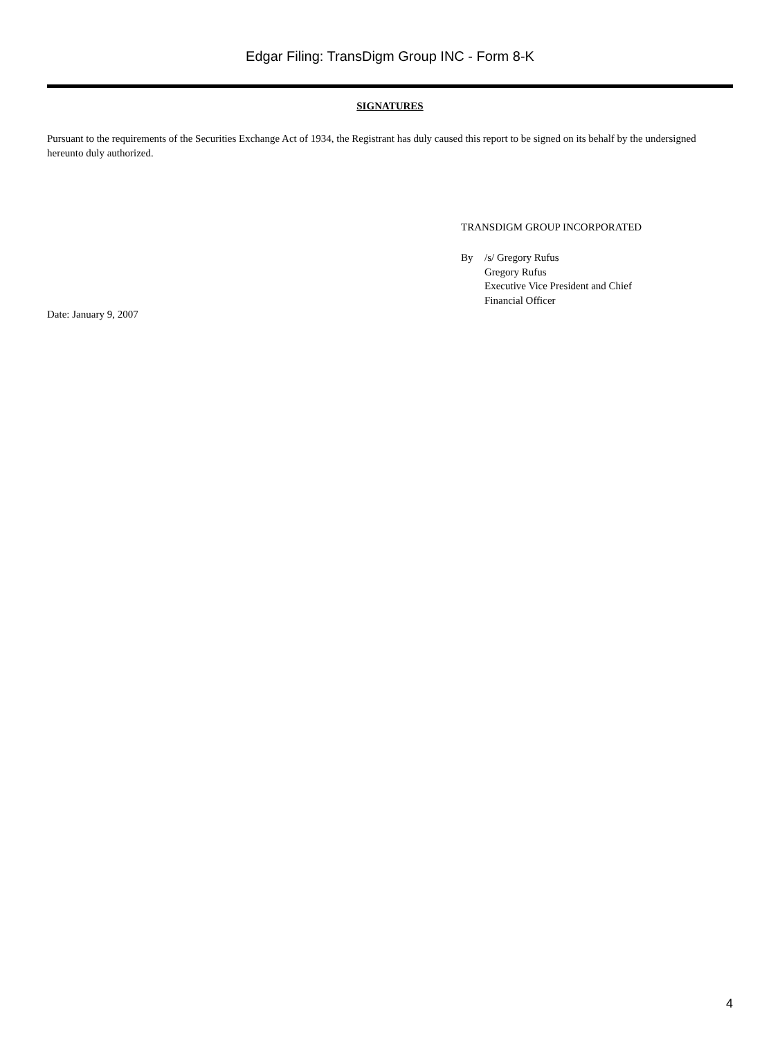Edgar Filing: TransDigm Group INC - Form 8-K
SIGNATURES
Pursuant to the requirements of the Securities Exchange Act of 1934, the Registrant has duly caused this report to be signed on its behalf by the undersigned hereunto duly authorized.
TRANSDIGM GROUP INCORPORATED
By /s/ Gregory Rufus
Gregory Rufus
Executive Vice President and Chief
Financial Officer
Date: January 9, 2007
4